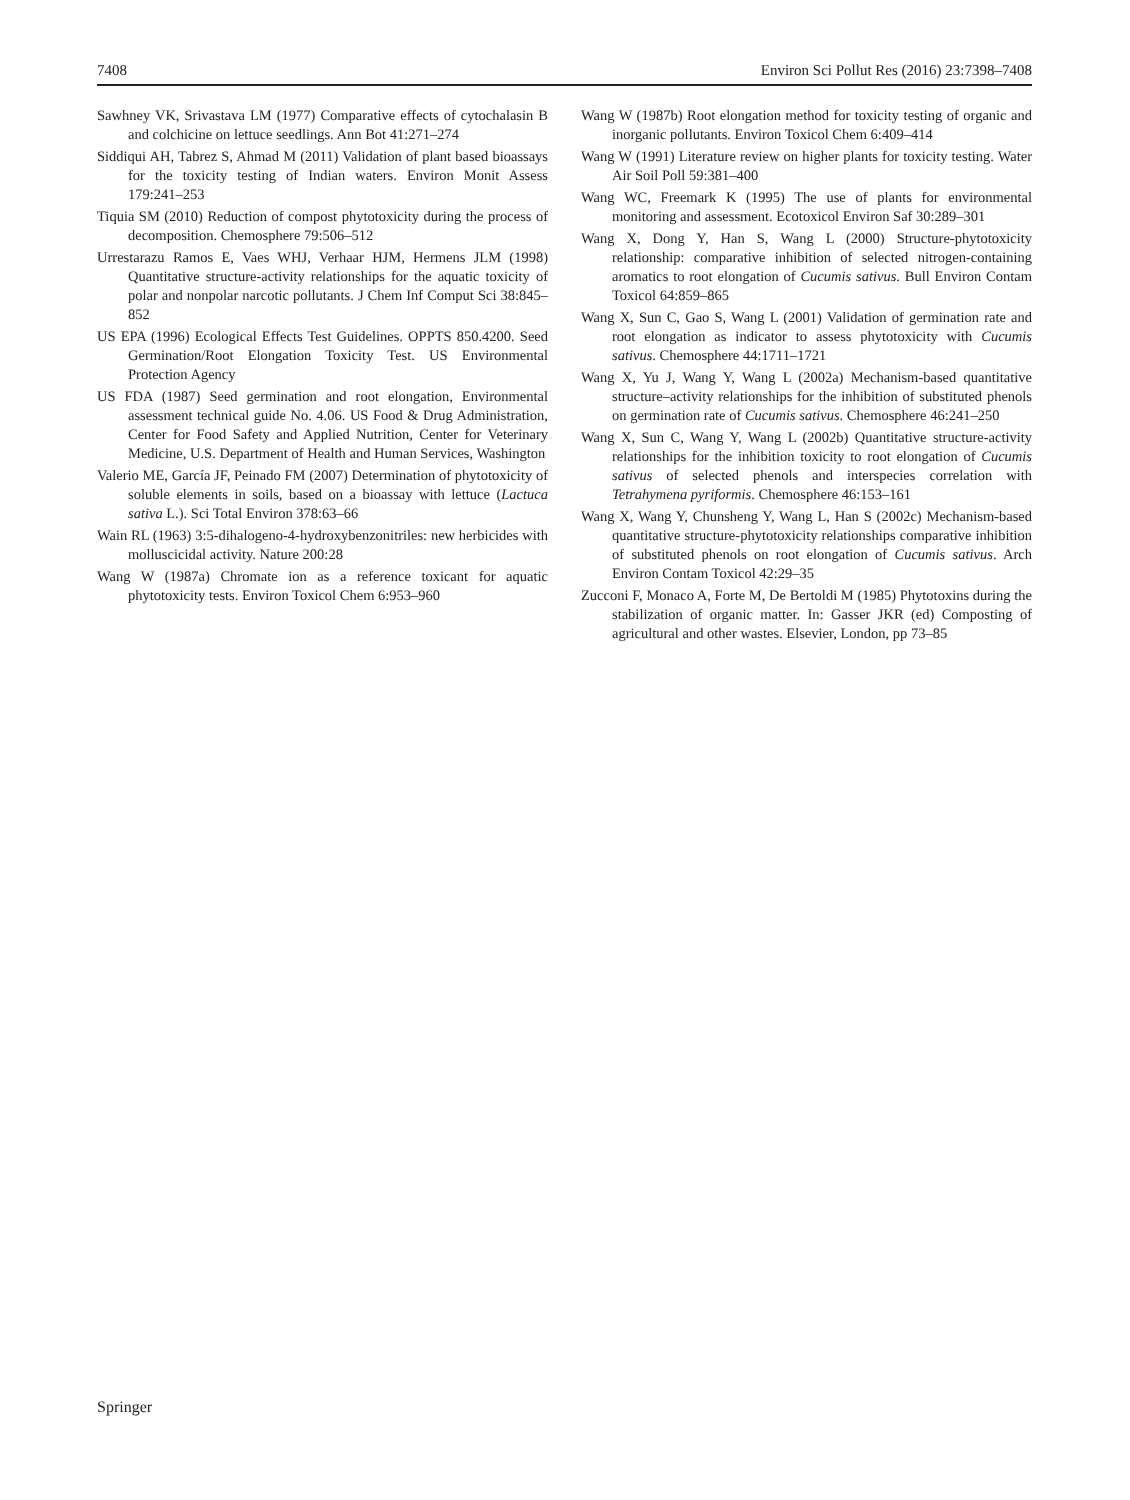7408 Environ Sci Pollut Res (2016) 23:7398–7408
Sawhney VK, Srivastava LM (1977) Comparative effects of cytochalasin B and colchicine on lettuce seedlings. Ann Bot 41:271–274
Siddiqui AH, Tabrez S, Ahmad M (2011) Validation of plant based bioassays for the toxicity testing of Indian waters. Environ Monit Assess 179:241–253
Tiquia SM (2010) Reduction of compost phytotoxicity during the process of decomposition. Chemosphere 79:506–512
Urrestarazu Ramos E, Vaes WHJ, Verhaar HJM, Hermens JLM (1998) Quantitative structure-activity relationships for the aquatic toxicity of polar and nonpolar narcotic pollutants. J Chem Inf Comput Sci 38:845–852
US EPA (1996) Ecological Effects Test Guidelines. OPPTS 850.4200. Seed Germination/Root Elongation Toxicity Test. US Environmental Protection Agency
US FDA (1987) Seed germination and root elongation, Environmental assessment technical guide No. 4.06. US Food & Drug Administration, Center for Food Safety and Applied Nutrition, Center for Veterinary Medicine, U.S. Department of Health and Human Services, Washington
Valerio ME, García JF, Peinado FM (2007) Determination of phytotoxicity of soluble elements in soils, based on a bioassay with lettuce (Lactuca sativa L.). Sci Total Environ 378:63–66
Wain RL (1963) 3:5-dihalogeno-4-hydroxybenzonitriles: new herbicides with molluscicidal activity. Nature 200:28
Wang W (1987a) Chromate ion as a reference toxicant for aquatic phytotoxicity tests. Environ Toxicol Chem 6:953–960
Wang W (1987b) Root elongation method for toxicity testing of organic and inorganic pollutants. Environ Toxicol Chem 6:409–414
Wang W (1991) Literature review on higher plants for toxicity testing. Water Air Soil Poll 59:381–400
Wang WC, Freemark K (1995) The use of plants for environmental monitoring and assessment. Ecotoxicol Environ Saf 30:289–301
Wang X, Dong Y, Han S, Wang L (2000) Structure-phytotoxicity relationship: comparative inhibition of selected nitrogen-containing aromatics to root elongation of Cucumis sativus. Bull Environ Contam Toxicol 64:859–865
Wang X, Sun C, Gao S, Wang L (2001) Validation of germination rate and root elongation as indicator to assess phytotoxicity with Cucumis sativus. Chemosphere 44:1711–1721
Wang X, Yu J, Wang Y, Wang L (2002a) Mechanism-based quantitative structure–activity relationships for the inhibition of substituted phenols on germination rate of Cucumis sativus. Chemosphere 46:241–250
Wang X, Sun C, Wang Y, Wang L (2002b) Quantitative structure-activity relationships for the inhibition toxicity to root elongation of Cucumis sativus of selected phenols and interspecies correlation with Tetrahymena pyriformis. Chemosphere 46:153–161
Wang X, Wang Y, Chunsheng Y, Wang L, Han S (2002c) Mechanism-based quantitative structure-phytotoxicity relationships comparative inhibition of substituted phenols on root elongation of Cucumis sativus. Arch Environ Contam Toxicol 42:29–35
Zucconi F, Monaco A, Forte M, De Bertoldi M (1985) Phytotoxins during the stabilization of organic matter. In: Gasser JKR (ed) Composting of agricultural and other wastes. Elsevier, London, pp 73–85
Springer